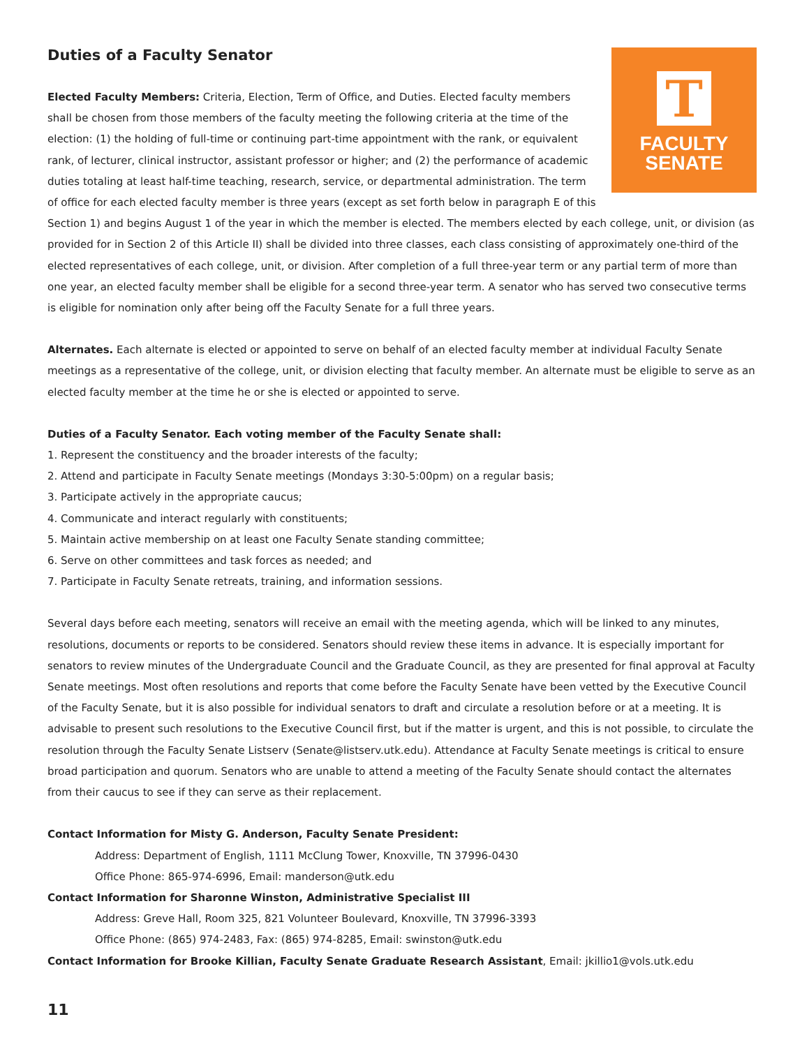T
FACULTY
SENATE
Duties of a Faculty Senator
Elected Faculty Members: Criteria, Election, Term of Office, and Duties. Elected faculty members shall be chosen from those members of the faculty meeting the following criteria at the time of the election: (1) the holding of full-time or continuing part-time appointment with the rank, or equivalent rank, of lecturer, clinical instructor, assistant professor or higher; and (2) the performance of academic duties totaling at least half-time teaching, research, service, or departmental administration. The term of office for each elected faculty member is three years (except as set forth below in paragraph E of this Section 1) and begins August 1 of the year in which the member is elected. The members elected by each college, unit, or division (as provided for in Section 2 of this Article II) shall be divided into three classes, each class consisting of approximately one-third of the elected representatives of each college, unit, or division. After completion of a full three-year term or any partial term of more than one year, an elected faculty member shall be eligible for a second three-year term. A senator who has served two consecutive terms is eligible for nomination only after being off the Faculty Senate for a full three years.
Alternates. Each alternate is elected or appointed to serve on behalf of an elected faculty member at individual Faculty Senate meetings as a representative of the college, unit, or division electing that faculty member. An alternate must be eligible to serve as an elected faculty member at the time he or she is elected or appointed to serve.
Duties of a Faculty Senator. Each voting member of the Faculty Senate shall:
1. Represent the constituency and the broader interests of the faculty;
2. Attend and participate in Faculty Senate meetings (Mondays 3:30-5:00pm) on a regular basis;
3. Participate actively in the appropriate caucus;
4. Communicate and interact regularly with constituents;
5. Maintain active membership on at least one Faculty Senate standing committee;
6. Serve on other committees and task forces as needed; and
7. Participate in Faculty Senate retreats, training, and information sessions.
Several days before each meeting, senators will receive an email with the meeting agenda, which will be linked to any minutes, resolutions, documents or reports to be considered. Senators should review these items in advance. It is especially important for senators to review minutes of the Undergraduate Council and the Graduate Council, as they are presented for final approval at Faculty Senate meetings. Most often resolutions and reports that come before the Faculty Senate have been vetted by the Executive Council of the Faculty Senate, but it is also possible for individual senators to draft and circulate a resolution before or at a meeting. It is advisable to present such resolutions to the Executive Council first, but if the matter is urgent, and this is not possible, to circulate the resolution through the Faculty Senate Listserv (Senate@listserv.utk.edu). Attendance at Faculty Senate meetings is critical to ensure broad participation and quorum. Senators who are unable to attend a meeting of the Faculty Senate should contact the alternates from their caucus to see if they can serve as their replacement.
Contact Information for Misty G. Anderson, Faculty Senate President:
Address: Department of English, 1111 McClung Tower, Knoxville, TN 37996-0430
Office Phone: 865-974-6996, Email: manderson@utk.edu
Contact Information for Sharonne Winston, Administrative Specialist III
Address: Greve Hall, Room 325, 821 Volunteer Boulevard, Knoxville, TN 37996-3393
Office Phone: (865) 974-2483, Fax: (865) 974-8285, Email: swinston@utk.edu
Contact Information for Brooke Killian, Faculty Senate Graduate Research Assistant, Email: jkillio1@vols.utk.edu
11